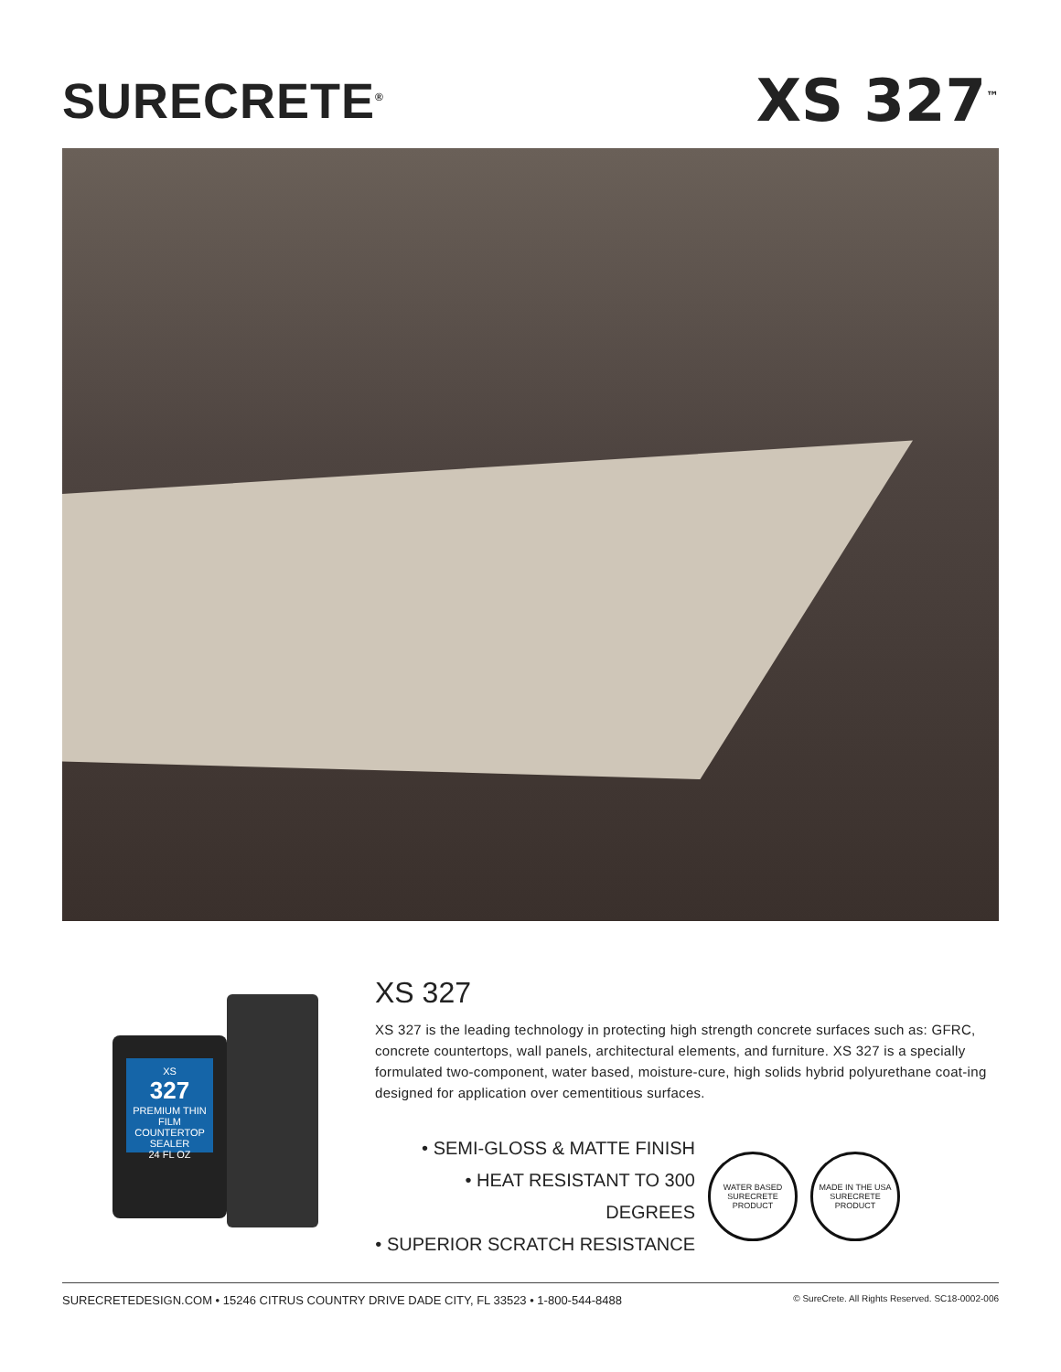SURECRETE<sup>®</sup>
XS 327<sup>™</sup>
XS
327
PREMIUM THIN FILM COUNTERTOP SEALER
24 FL OZ
XS 327
XS 327 is the leading technology in protecting high strength concrete surfaces such as: GFRC, concrete countertops, wall panels, architectural elements, and furniture. XS 327 is a specially formulated two-component, water based, moisture-cure, high solids hybrid polyurethane coat-ing designed for application over cementitious surfaces.
• SEMI-GLOSS & MATTE FINISH
• HEAT RESISTANT TO 300 DEGREES
• SUPERIOR SCRATCH RESISTANCE
WATER BASED
SURECRETE PRODUCT
MADE IN THE USA
SURECRETE PRODUCT
SURECRETEDESIGN.COM • 15246 CITRUS COUNTRY DRIVE DADE CITY, FL 33523 • 1-800-544-8488 © SureCrete. All Rights Reserved. SC18-0002-006